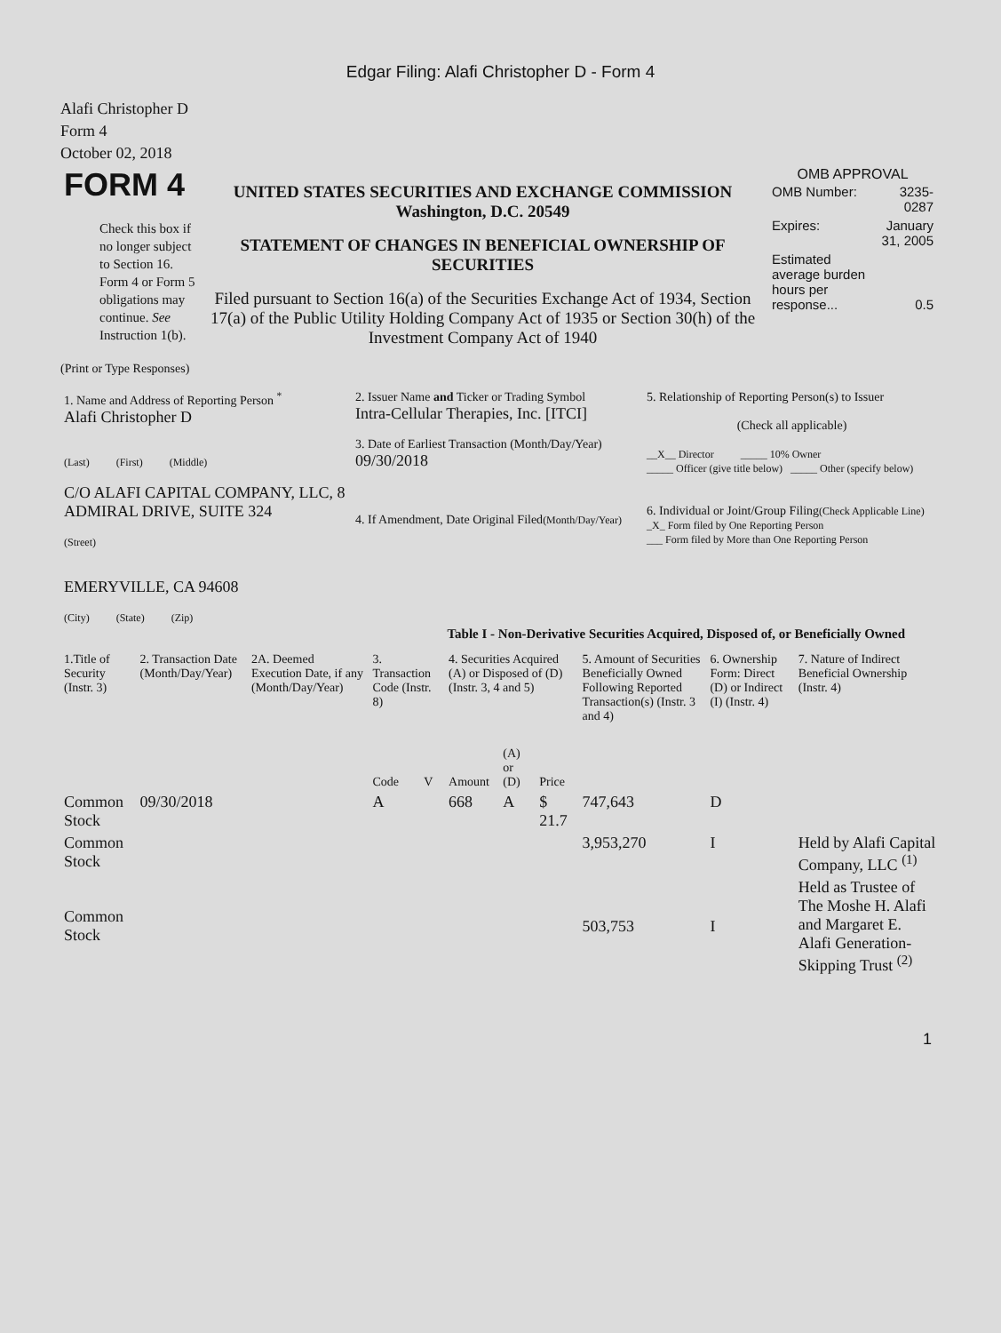Edgar Filing: Alafi Christopher D - Form 4
Alafi Christopher D
Form 4
October 02, 2018
| FORM 4 Check this box if no longer subject to Section 16. Form 4 or Form 5 obligations may continue. See Instruction 1(b). | UNITED STATES SECURITIES AND EXCHANGE COMMISSION Washington, D.C. 20549 STATEMENT OF CHANGES IN BENEFICIAL OWNERSHIP OF SECURITIES Filed pursuant to Section 16(a) of the Securities Exchange Act of 1934, Section 17(a) of the Public Utility Holding Company Act of 1935 or Section 30(h) of the Investment Company Act of 1940 | OMB APPROVAL / OMB Number: / 3235-0287 / / Expires: / January 31, 2005 / / Estimated average burden hours per response... / 0.5 / |
(Print or Type Responses)
| 1. Name and Address of Reporting Person <sup>*</sup> Alafi Christopher D (Last) (First) (Middle) C/O ALAFI CAPITAL COMPANY, LLC, 8 ADMIRAL DRIVE, SUITE 324 (Street) EMERYVILLE, CA 94608 (City) (State) (Zip) | 2. Issuer Name and Ticker or Trading Symbol Intra-Cellular Therapies, Inc. [ITCI] 3. Date of Earliest Transaction (Month/Day/Year) 09/30/2018 4. If Amendment, Date Original Filed (Month/Day/Year) | 5. Relationship of Reporting Person(s) to Issuer (Check all applicable) __X__ Director _____ 10% Owner _____ Officer (give title below) _____ Other (specify below) 6. Individual or Joint/Group Filing (Check Applicable Line) _X_ Form filed by One Reporting Person ___ Form filed by More than One Reporting Person |
Table I - Non-Derivative Securities Acquired, Disposed of, or Beneficially Owned
| 1.Title of Security (Instr. 3) | 2. Transaction Date (Month/Day/Year) | 2A. Deemed Execution Date, if any (Month/Day/Year) | 3. Transaction Code (Instr. 8) | | 4. Securities Acquired (A) or Disposed of (D) (Instr. 3, 4 and 5) | | | 5. Amount of Securities Beneficially Owned Following Reported Transaction(s) (Instr. 3 and 4) | 6. Ownership Form: Direct (D) or Indirect (I) (Instr. 4) | 7. Nature of Indirect Beneficial Ownership (Instr. 4) |
| --- | --- | --- | --- | --- | --- | --- | --- | --- | --- | --- |
| | | | Code | V | Amount | (A) or (D) | Price | | | |
| Common Stock | 09/30/2018 | | A | | 668 | A | $ 21.7 | 747,643 | D | |
| Common Stock | | | | | | | | 3,953,270 | I | Held by Alafi Capital Company, LLC <sup>(1)</sup> |
| Common Stock | | | | | | | | 503,753 | I | Held as Trustee of The Moshe H. Alafi and Margaret E. Alafi Generation-Skipping Trust <sup>(2)</sup> |
1